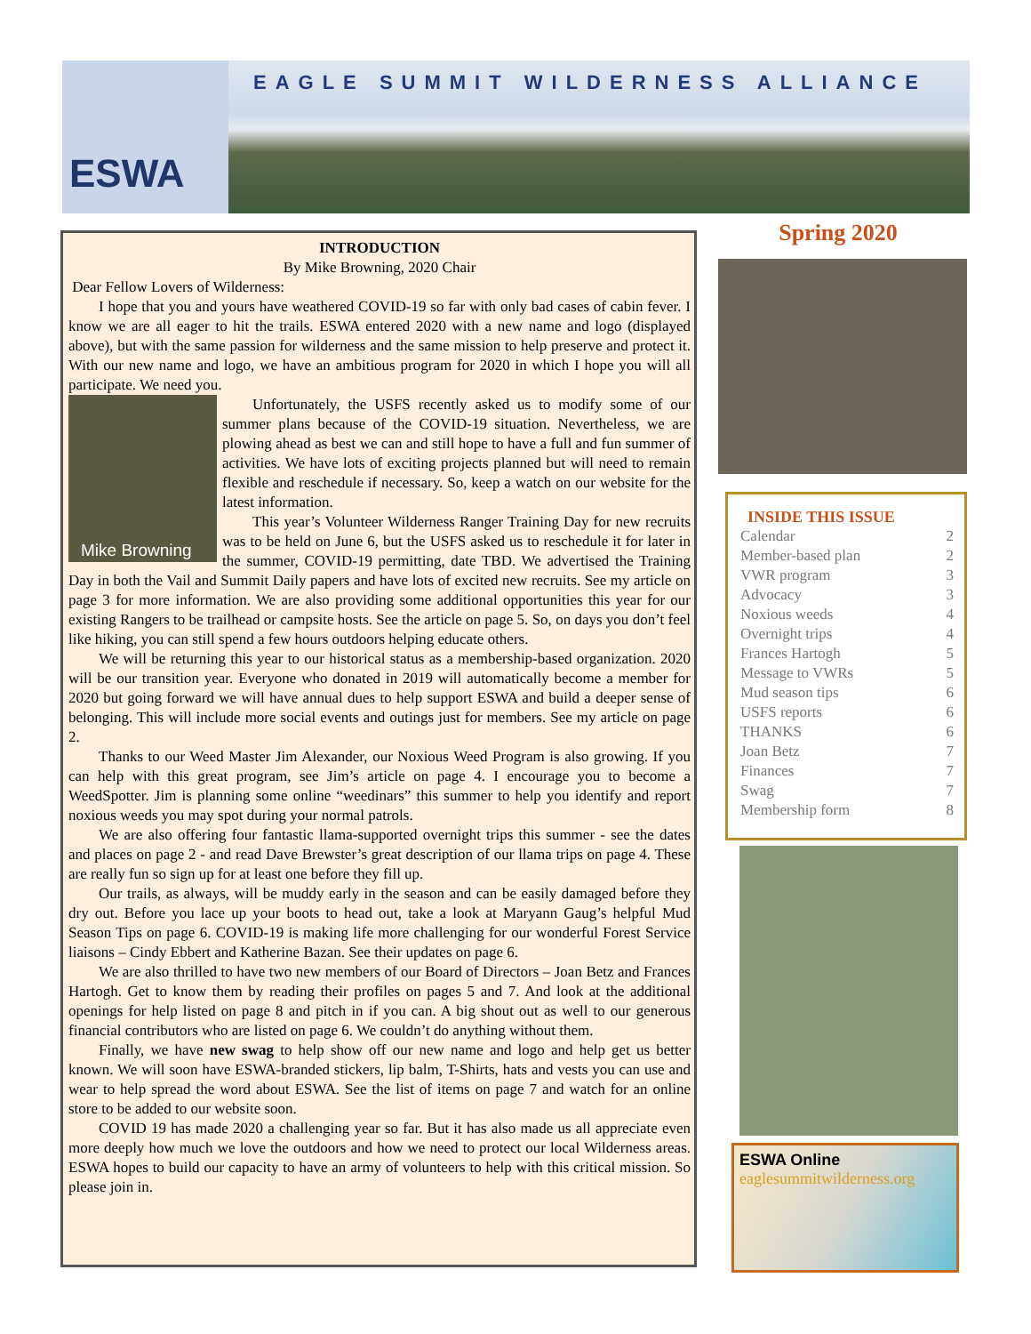ESWA
EAGLE SUMMIT WILDERNESS ALLIANCE
INTRODUCTION
By Mike Browning, 2020 Chair
Dear Fellow Lovers of Wilderness:
I hope that you and yours have weathered COVID-19 so far with only bad cases of cabin fever. I know we are all eager to hit the trails. ESWA entered 2020 with a new name and logo (displayed above), but with the same passion for wilderness and the same mission to help preserve and protect it. With our new name and logo, we have an ambitious program for 2020 in which I hope you will all participate. We need you.
Mike Browning
Unfortunately, the USFS recently asked us to modify some of our summer plans because of the COVID-19 situation. Nevertheless, we are plowing ahead as best we can and still hope to have a full and fun summer of activities. We have lots of exciting projects planned but will need to remain flexible and reschedule if necessary. So, keep a watch on our website for the latest information.
This year’s Volunteer Wilderness Ranger Training Day for new recruits was to be held on June 6, but the USFS asked us to reschedule it for later in the summer, COVID-19 permitting, date TBD. We advertised the Training Day in both the Vail and Summit Daily papers and have lots of excited new recruits. See my article on page 3 for more information. We are also providing some additional opportunities this year for our existing Rangers to be trailhead or campsite hosts. See the article on page 5. So, on days you don’t feel like hiking, you can still spend a few hours outdoors helping educate others.
We will be returning this year to our historical status as a membership-based organization. 2020 will be our transition year. Everyone who donated in 2019 will automatically become a member for 2020 but going forward we will have annual dues to help support ESWA and build a deeper sense of belonging. This will include more social events and outings just for members. See my article on page 2.
Thanks to our Weed Master Jim Alexander, our Noxious Weed Program is also growing. If you can help with this great program, see Jim’s article on page 4. I encourage you to become a WeedSpotter. Jim is planning some online “weedinars” this summer to help you identify and report noxious weeds you may spot during your normal patrols.
We are also offering four fantastic llama-supported overnight trips this summer - see the dates and places on page 2 - and read Dave Brewster’s great description of our llama trips on page 4. These are really fun so sign up for at least one before they fill up.
Our trails, as always, will be muddy early in the season and can be easily damaged before they dry out. Before you lace up your boots to head out, take a look at Maryann Gaug’s helpful Mud Season Tips on page 6. COVID-19 is making life more challenging for our wonderful Forest Service liaisons – Cindy Ebbert and Katherine Bazan. See their updates on page 6.
We are also thrilled to have two new members of our Board of Directors – Joan Betz and Frances Hartogh. Get to know them by reading their profiles on pages 5 and 7. And look at the additional openings for help listed on page 8 and pitch in if you can. A big shout out as well to our generous financial contributors who are listed on page 6. We couldn’t do anything without them.
Finally, we have new swag to help show off our new name and logo and help get us better known. We will soon have ESWA-branded stickers, lip balm, T-Shirts, hats and vests you can use and wear to help spread the word about ESWA. See the list of items on page 7 and watch for an online store to be added to our website soon.
COVID 19 has made 2020 a challenging year so far. But it has also made us all appreciate even more deeply how much we love the outdoors and how we need to protect our local Wilderness areas. ESWA hopes to build our capacity to have an army of volunteers to help with this critical mission. So please join in.
Spring 2020
INSIDE THIS ISSUE
Calendar 2
Member-based plan 2
VWR program 3
Advocacy 3
Noxious weeds 4
Overnight trips 4
Frances Hartogh 5
Message to VWRs 5
Mud season tips 6
USFS reports 6
THANKS 6
Joan Betz 7
Finances 7
Swag 7
Membership form 8
ESWA Online
eaglesummitwilderness.org